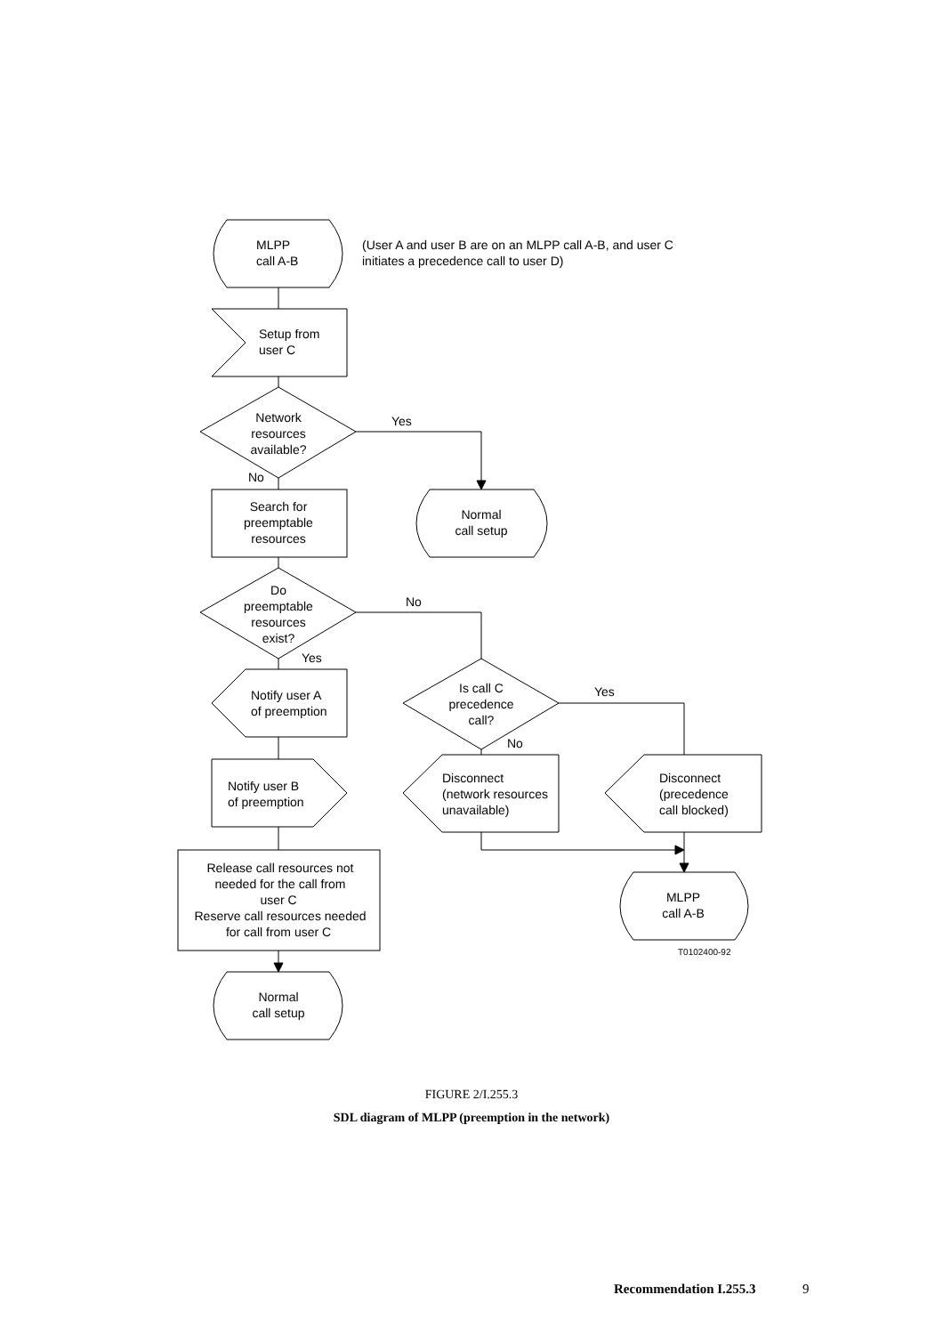MLPP
call A-B
(User A and user B are on an MLPP call A-B, and user C
initiates a precedence call to user D)
Setup from
user C
Network
resources
available?
Yes
No
Search for
preemptable
resources
Normal
call setup
Do
preemptable
resources
exist?
No
Yes
Is call C
precedence
call?
Yes
No
Notify user A
of preemption
Notify user B
of preemption
Disconnect
(network resources
unavailable)
Disconnect
(precedence
call blocked)
Release call resources not
needed for the call from
user C
Reserve call resources needed
for call from user C
MLPP
call A-B
T0102400-92
Normal
call setup
FIGURE 2/I.255.3
SDL diagram of MLPP (preemption in the network)
Recommendation I.255.3 9